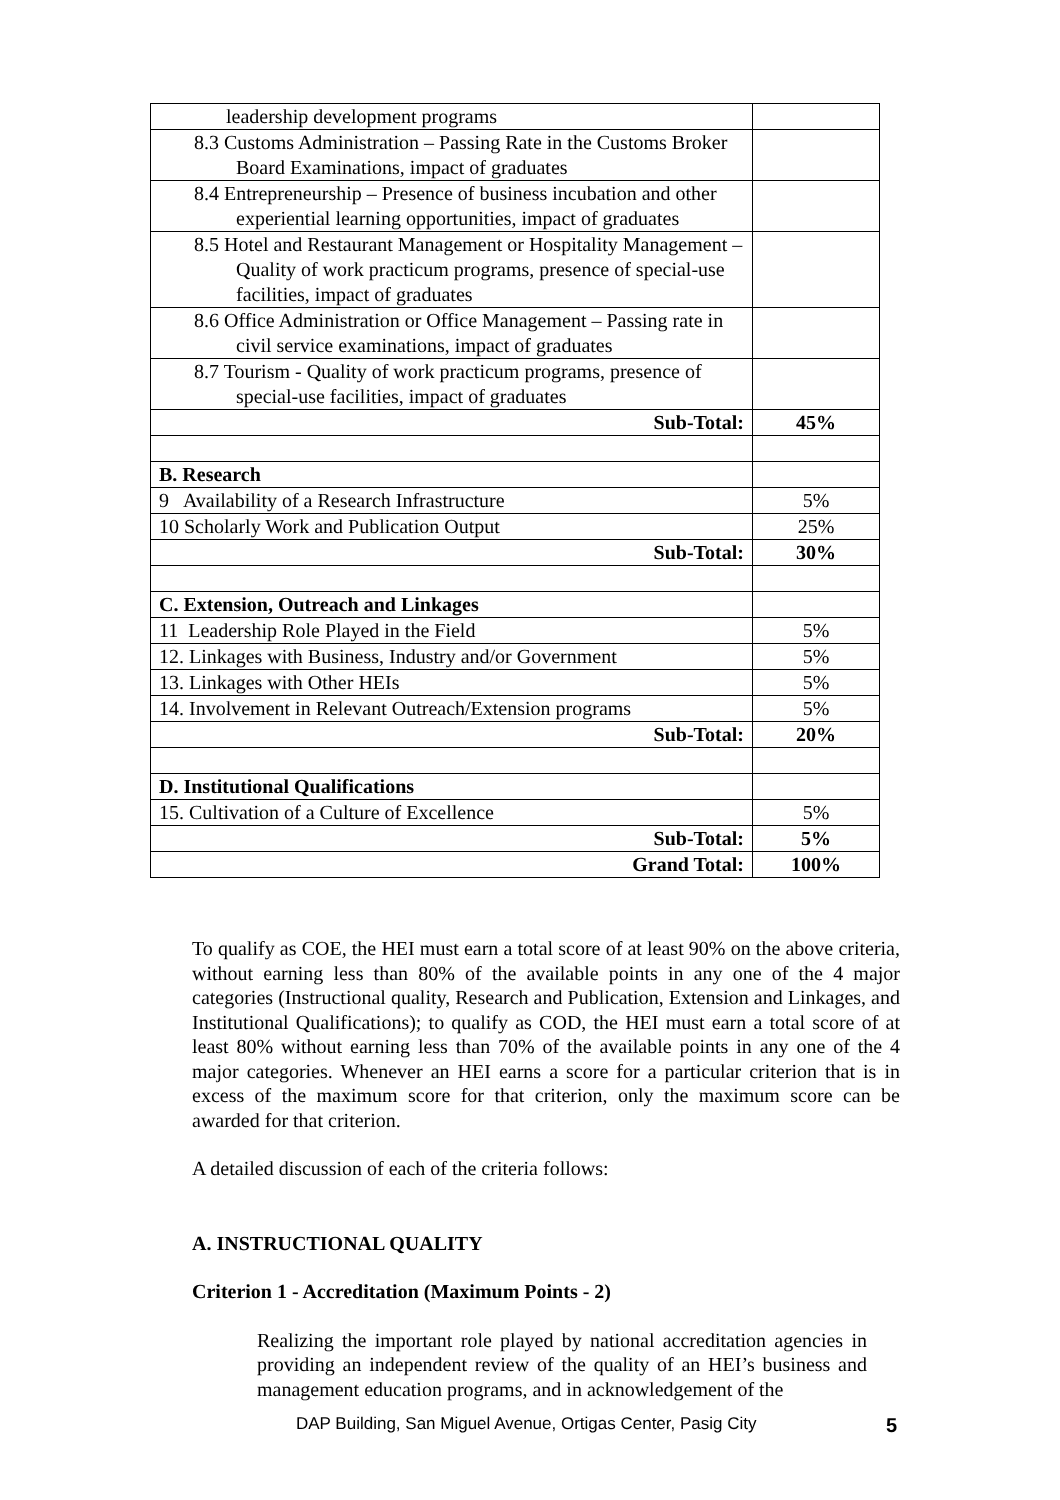| leadership development programs | |
| 8.3 Customs Administration – Passing Rate in the Customs Broker Board Examinations, impact of graduates | |
| 8.4 Entrepreneurship – Presence of business incubation and other experiential learning opportunities, impact of graduates | |
| 8.5 Hotel and Restaurant Management or Hospitality Management – Quality of work practicum programs, presence of special-use facilities, impact of graduates | |
| 8.6 Office Administration or Office Management – Passing rate in civil service examinations, impact of graduates | |
| 8.7 Tourism - Quality of work practicum programs, presence of special-use facilities, impact of graduates | |
| Sub-Total: | 45% |
| B. Research | |
| 9 Availability of a Research Infrastructure | 5% |
| 10 Scholarly Work and Publication Output | 25% |
| Sub-Total: | 30% |
| C. Extension, Outreach and Linkages | |
| 11 Leadership Role Played in the Field | 5% |
| 12. Linkages with Business, Industry and/or Government | 5% |
| 13. Linkages with Other HEIs | 5% |
| 14. Involvement in Relevant Outreach/Extension programs | 5% |
| Sub-Total: | 20% |
| D. Institutional Qualifications | |
| 15. Cultivation of a Culture of Excellence | 5% |
| Sub-Total: | 5% |
| Grand Total: | 100% |
To qualify as COE, the HEI must earn a total score of at least 90% on the above criteria, without earning less than 80% of the available points in any one of the 4 major categories (Instructional quality, Research and Publication, Extension and Linkages, and Institutional Qualifications); to qualify as COD, the HEI must earn a total score of at least 80% without earning less than 70% of the available points in any one of the 4 major categories. Whenever an HEI earns a score for a particular criterion that is in excess of the maximum score for that criterion, only the maximum score can be awarded for that criterion.
A detailed discussion of each of the criteria follows:
A. INSTRUCTIONAL QUALITY
Criterion 1 - Accreditation (Maximum Points - 2)
Realizing the important role played by national accreditation agencies in providing an independent review of the quality of an HEI’s business and management education programs, and in acknowledgement of the
DAP Building, San Miguel Avenue, Ortigas Center, Pasig City
5